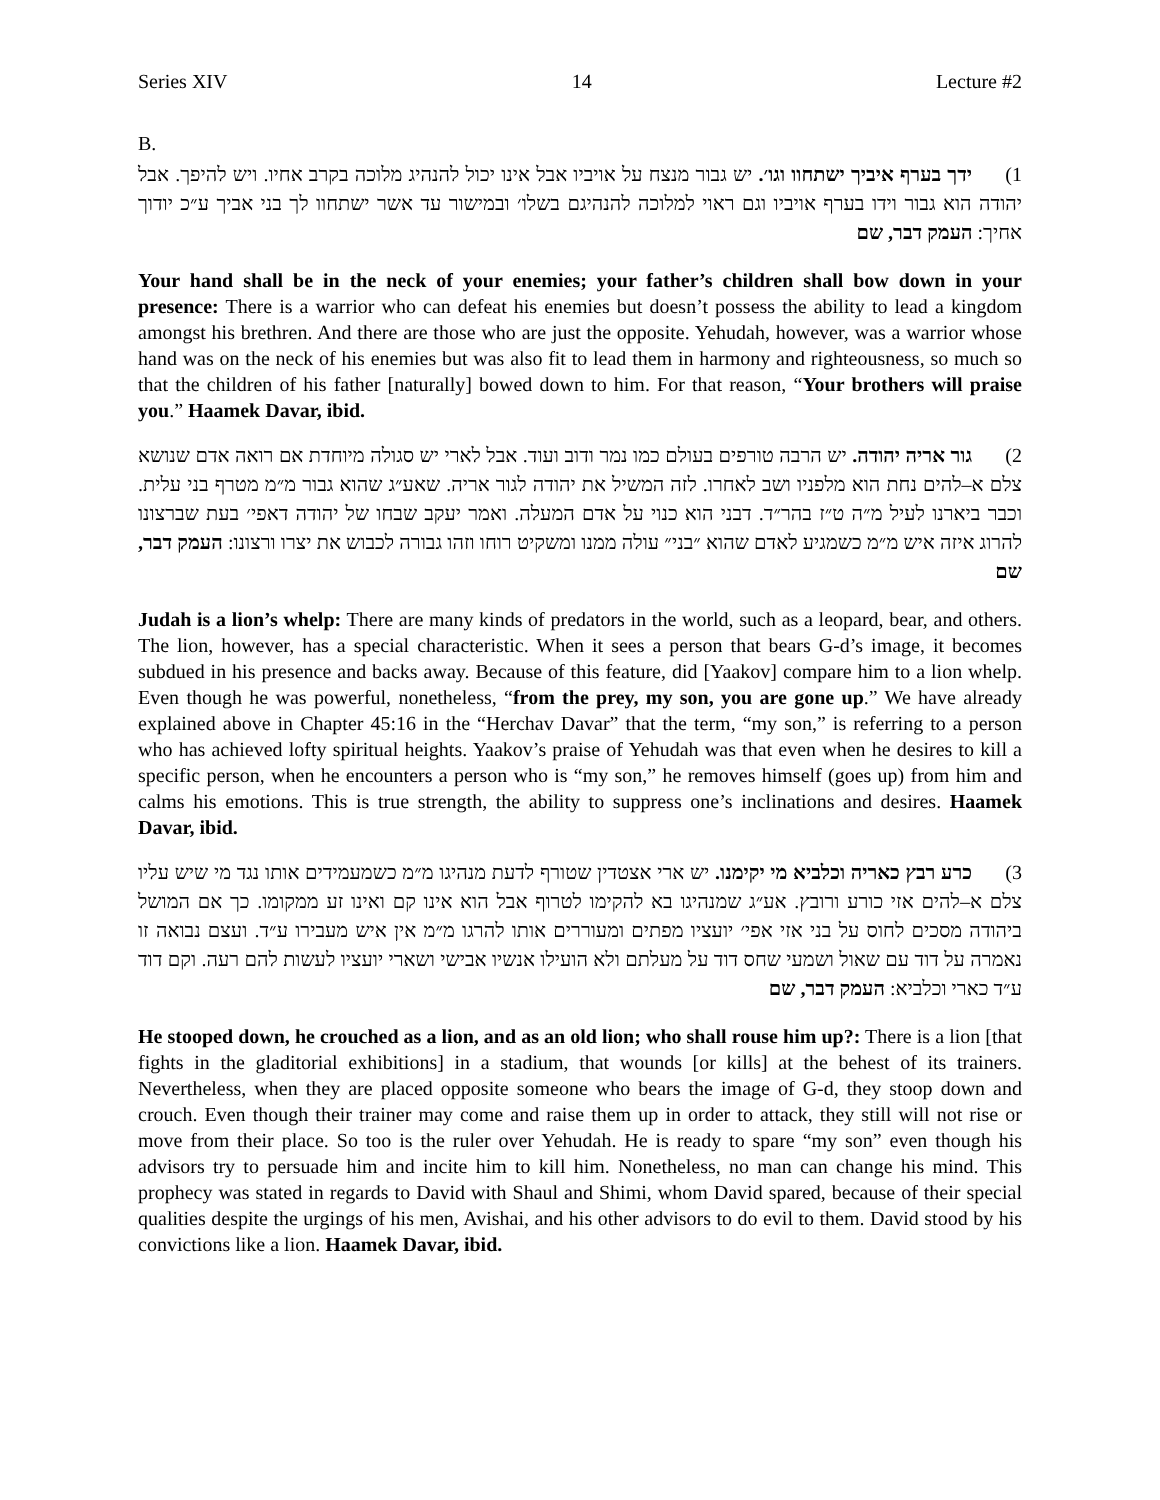Series XIV 14 Lecture #2
B.
1) ידך בערף איביך ישתחוו וגו׳. יש גבור מנצח על אויביו אבל אינו יכול להנהיג מלוכה בקרב אחיו. ויש להיפך. אבל יהודה הוא גבור וידו בערף אויביו וגם ראוי למלוכה להנהיגם בשלו׳ ובמישור עד אשר ישתחוו לך בני אביך ע״כ יודוך אחיך: העמק דבר, שם
Your hand shall be in the neck of your enemies; your father’s children shall bow down in your presence: There is a warrior who can defeat his enemies but doesn’t possess the ability to lead a kingdom amongst his brethren. And there are those who are just the opposite. Yehudah, however, was a warrior whose hand was on the neck of his enemies but was also fit to lead them in harmony and righteousness, so much so that the children of his father [naturally] bowed down to him. For that reason, “Your brothers will praise you.” Haamek Davar, ibid.
2) גור אריה יהודה. יש הרבה טורפים בעולם כמו נמר ודוב ועוד. אבל לארי יש סגולה מיוחדת אם רואה אדם שנושא צלם א–להים נחת הוא מלפניו ושב לאחרו. לזה המשיל את יהודה לגור אריה. שאע״ג שהוא גבור מ״מ מטרף בני עלית. וכבר ביארנו לעיל מ״ה ט״ז בהר״ד. דבני הוא כנוי על אדם המעלה. ואמר יעקב שבחו של יהודה דאפי׳ בעת שברצונו להרוג איזה איש מ״מ כשמגיע לאדם שהוא ״בני״ עולה ממנו ומשקיט רוחו וזהו גבורה לכבוש את יצרו ורצונו: העמק דבר, שם
Judah is a lion’s whelp: There are many kinds of predators in the world, such as a leopard, bear, and others. The lion, however, has a special characteristic. When it sees a person that bears G-d’s image, it becomes subdued in his presence and backs away. Because of this feature, did [Yaakov] compare him to a lion whelp. Even though he was powerful, nonetheless, “from the prey, my son, you are gone up.” We have already explained above in Chapter 45:16 in the “Herchav Davar” that the term, “my son,” is referring to a person who has achieved lofty spiritual heights. Yaakov’s praise of Yehudah was that even when he desires to kill a specific person, when he encounters a person who is “my son,” he removes himself (goes up) from him and calms his emotions. This is true strength, the ability to suppress one’s inclinations and desires. Haamek Davar, ibid.
3) כרע רבץ כאריה וכלביא מי יקימנו. יש ארי אצטדין שטורף לדעת מנהיגו מ״מ כשמעמידים אותו נגד מי שיש עליו צלם א–להים אזי כורע ורובץ. אע״ג שמנהיגו בא להקימו לטרוף אבל הוא אינו קם ואינו זע ממקומו. כך אם המושל ביהודה מסכים לחוס על בני אזי אפי׳ יועציו מפתים ומעוררים אותו להרגו מ״מ אין איש מעבירו ע״ד. ועצם נבואה זו נאמרה על דוד עם שאול ושמעי שחס דוד על מעלתם ולא הועילו אנשיו אבישי ושארי יועציו לעשות להם רעה. וקם דוד ע״ד כארי וכלביא: העמק דבר, שם
He stooped down, he crouched as a lion, and as an old lion; who shall rouse him up?: There is a lion [that fights in the gladitorial exhibitions] in a stadium, that wounds [or kills] at the behest of its trainers. Nevertheless, when they are placed opposite someone who bears the image of G-d, they stoop down and crouch. Even though their trainer may come and raise them up in order to attack, they still will not rise or move from their place. So too is the ruler over Yehudah. He is ready to spare “my son” even though his advisors try to persuade him and incite him to kill him. Nonetheless, no man can change his mind. This prophecy was stated in regards to David with Shaul and Shimi, whom David spared, because of their special qualities despite the urgings of his men, Avishai, and his other advisors to do evil to them. David stood by his convictions like a lion. Haamek Davar, ibid.